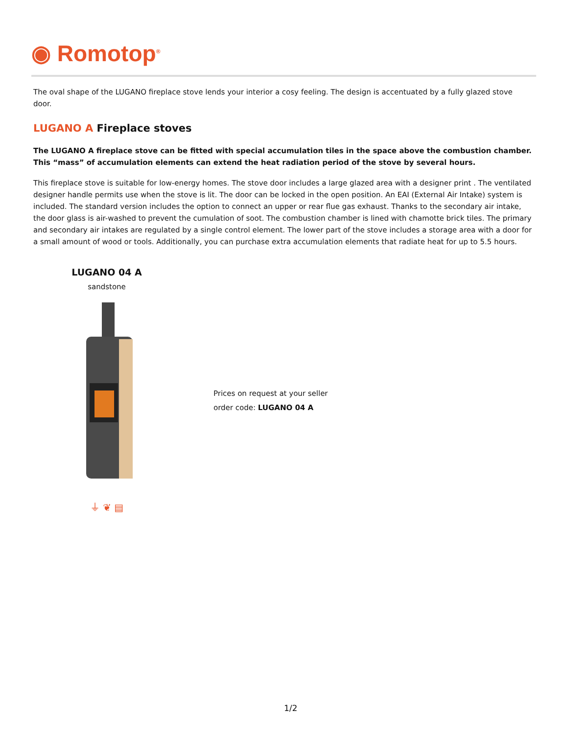◉ Romotop<sup>®</sup>
The oval shape of the LUGANO fireplace stove lends your interior a cosy feeling. The design is accentuated by a fully glazed stove door.
LUGANO A Fireplace stoves
The LUGANO A fireplace stove can be fitted with special accumulation tiles in the space above the combustion chamber. This “mass” of accumulation elements can extend the heat radiation period of the stove by several hours.
This fireplace stove is suitable for low-energy homes. The stove door includes a large glazed area with a designer print . The ventilated designer handle permits use when the stove is lit. The door can be locked in the open position. An EAI (External Air Intake) system is included. The standard version includes the option to connect an upper or rear flue gas exhaust. Thanks to the secondary air intake, the door glass is air-washed to prevent the cumulation of soot. The combustion chamber is lined with chamotte brick tiles. The primary and secondary air intakes are regulated by a single control element. The lower part of the stove includes a storage area with a door for a small amount of wood or tools. Additionally, you can purchase extra accumulation elements that radiate heat for up to 5.5 hours.
LUGANO 04 A
sandstone
⏚ ❦ ▤
Prices on request at your seller
order code: LUGANO 04 A
1/2